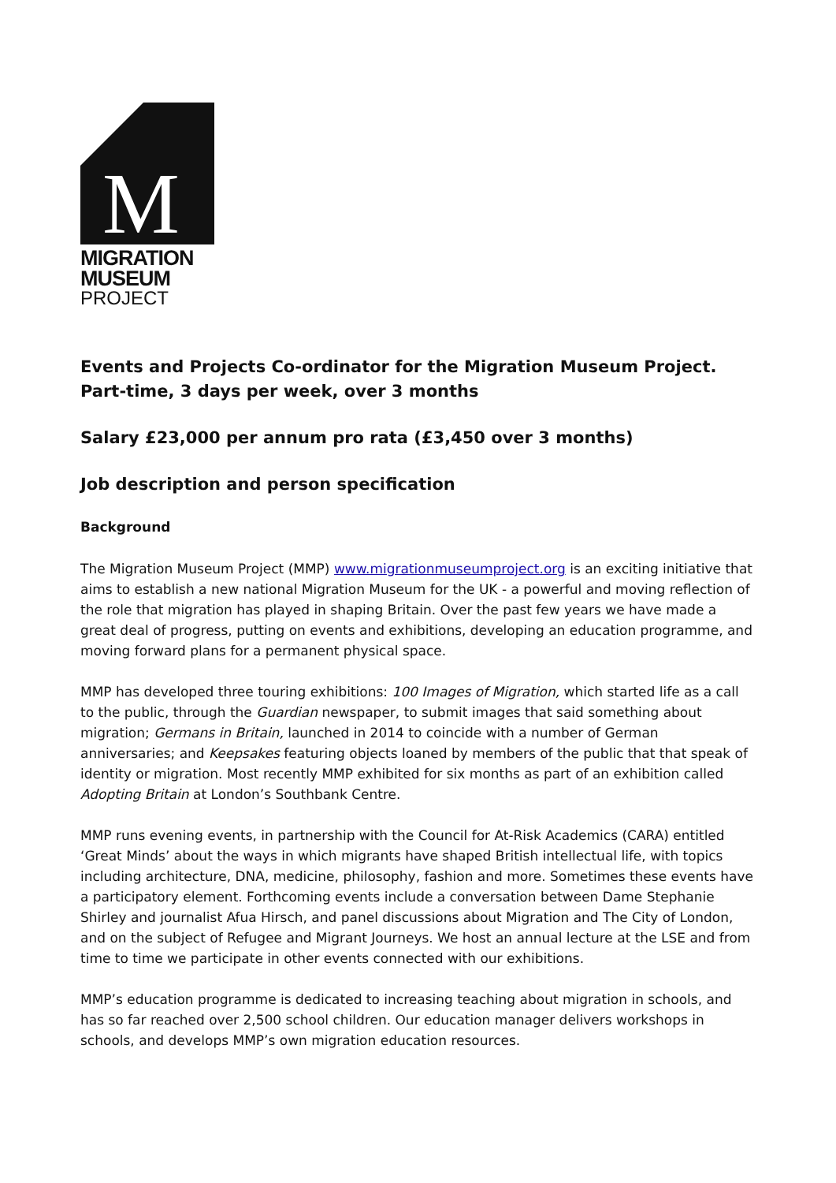M
MIGRATION
MUSEUM
PROJECT
Events and Projects Co-ordinator for the Migration Museum Project.
Part-time, 3 days per week, over 3 months
Salary £23,000 per annum pro rata (£3,450 over 3 months)
Job description and person specification
Background
The Migration Museum Project (MMP) www.migrationmuseumproject.org is an exciting initiative that aims to establish a new national Migration Museum for the UK - a powerful and moving reflection of the role that migration has played in shaping Britain. Over the past few years we have made a great deal of progress, putting on events and exhibitions, developing an education programme, and moving forward plans for a permanent physical space.
MMP has developed three touring exhibitions: 100 Images of Migration, which started life as a call to the public, through the Guardian newspaper, to submit images that said something about migration; Germans in Britain, launched in 2014 to coincide with a number of German anniversaries; and Keepsakes featuring objects loaned by members of the public that that speak of identity or migration. Most recently MMP exhibited for six months as part of an exhibition called Adopting Britain at London’s Southbank Centre.
MMP runs evening events, in partnership with the Council for At-Risk Academics (CARA) entitled ‘Great Minds’ about the ways in which migrants have shaped British intellectual life, with topics including architecture, DNA, medicine, philosophy, fashion and more. Sometimes these events have a participatory element. Forthcoming events include a conversation between Dame Stephanie Shirley and journalist Afua Hirsch, and panel discussions about Migration and The City of London, and on the subject of Refugee and Migrant Journeys. We host an annual lecture at the LSE and from time to time we participate in other events connected with our exhibitions.
MMP’s education programme is dedicated to increasing teaching about migration in schools, and has so far reached over 2,500 school children. Our education manager delivers workshops in schools, and develops MMP’s own migration education resources.